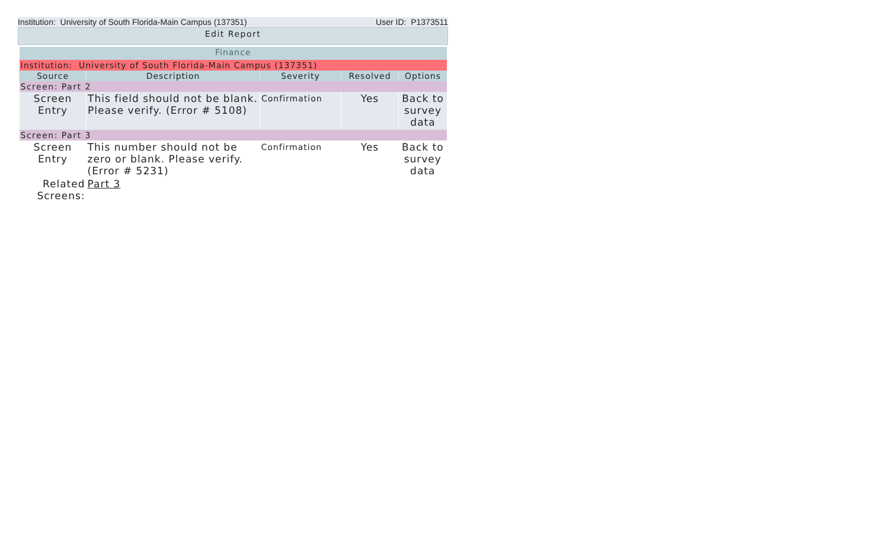Institution: University of South Florida-Main Campus (137351) User ID: P1373511
Edit Report
| Finance | | | | |
| --- | --- | --- | --- | --- |
| Institution: University of South Florida-Main Campus (137351) | | | | |
| Source | Description | Severity | Resolved | Options |
| Screen: Part 2 | | | | |
| Screen Entry | This field should not be blank. Please verify. (Error # 5108) | Confirmation | Yes | Back to survey data |
| Screen: Part 3 | | | | |
| Screen Entry | This number should not be zero or blank. Please verify. (Error # 5231) | Confirmation | Yes | Back to survey data |
| Related Screens: | Part 3 | | | |